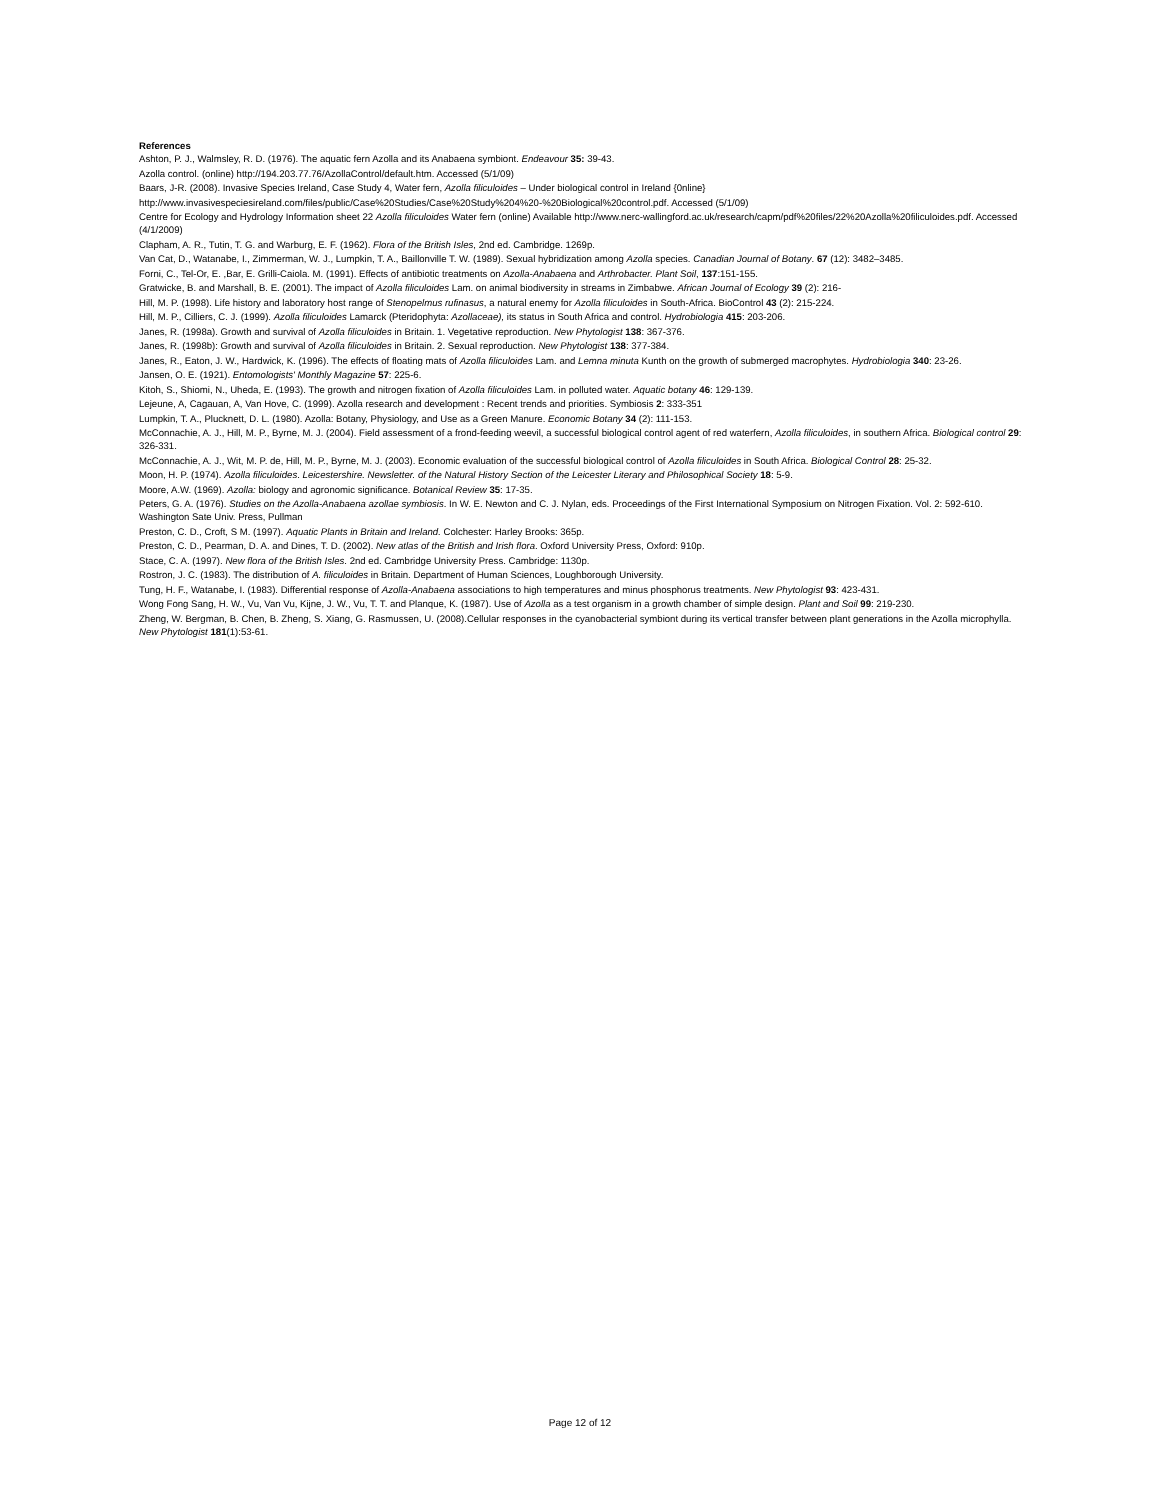References
Ashton, P. J., Walmsley, R. D. (1976). The aquatic fern Azolla and its Anabaena symbiont. Endeavour 35: 39-43.
Azolla control. (online) http://194.203.77.76/AzollaControl/default.htm. Accessed (5/1/09)
Baars, J-R. (2008). Invasive Species Ireland, Case Study 4, Water fern, Azolla filiculoides – Under biological control in Ireland {0nline}
http://www.invasivespeciesireland.com/files/public/Case%20Studies/Case%20Study%204%20-%20Biological%20control.pdf. Accessed (5/1/09)
Centre for Ecology and Hydrology Information sheet 22 Azolla filiculoides Water fern (online) Available http://www.nerc-wallingford.ac.uk/research/capm/pdf%20files/22%20Azolla%20filiculoides.pdf. Accessed (4/1/2009)
Clapham, A. R., Tutin, T. G. and Warburg, E. F. (1962). Flora of the British Isles, 2nd ed. Cambridge. 1269p.
Van Cat, D., Watanabe, I., Zimmerman, W. J., Lumpkin, T. A., Baillonville T. W. (1989). Sexual hybridization among Azolla species. Canadian Journal of Botany. 67 (12): 3482–3485.
Forni, C., Tel-Or, E. ,Bar, E. Grilli-Caiola. M. (1991). Effects of antibiotic treatments on Azolla-Anabaena and Arthrobacter. Plant Soil, 137:151-155.
Gratwicke, B. and Marshall, B. E. (2001). The impact of Azolla filiculoides Lam. on animal biodiversity in streams in Zimbabwe. African Journal of Ecology 39 (2): 216-
Hill, M. P. (1998). Life history and laboratory host range of Stenopelmus rufinasus, a natural enemy for Azolla filiculoides in South-Africa. BioControl 43 (2): 215-224.
Hill, M. P., Cilliers, C. J. (1999). Azolla filiculoides Lamarck (Pteridophyta: Azollaceae), its status in South Africa and control. Hydrobiologia 415: 203-206.
Janes, R. (1998a). Growth and survival of Azolla filiculoides in Britain. 1. Vegetative reproduction. New Phytologist 138: 367-376.
Janes, R. (1998b): Growth and survival of Azolla filiculoides in Britain. 2. Sexual reproduction. New Phytologist 138: 377-384.
Janes, R., Eaton, J. W., Hardwick, K. (1996). The effects of floating mats of Azolla filiculoides Lam. and Lemna minuta Kunth on the growth of submerged macrophytes. Hydrobiologia 340: 23-26.
Jansen, O. E. (1921). Entomologists' Monthly Magazine 57: 225-6.
Kitoh, S., Shiomi, N., Uheda, E. (1993). The growth and nitrogen fixation of Azolla filiculoides Lam. in polluted water. Aquatic botany 46: 129-139.
Lejeune, A, Cagauan, A, Van Hove, C. (1999). Azolla research and development : Recent trends and priorities. Symbiosis 2: 333-351
Lumpkin, T. A., Plucknett, D. L. (1980). Azolla: Botany, Physiology, and Use as a Green Manure. Economic Botany 34 (2): 111-153.
McConnachie, A. J., Hill, M. P., Byrne, M. J. (2004). Field assessment of a frond-feeding weevil, a successful biological control agent of red waterfern, Azolla filiculoides, in southern Africa. Biological control 29: 326-331.
McConnachie, A. J., Wit, M. P. de, Hill, M. P., Byrne, M. J. (2003). Economic evaluation of the successful biological control of Azolla filiculoides in South Africa. Biological Control 28: 25-32.
Moon, H. P. (1974). Azolla filiculoides. Leicestershire. Newsletter. of the Natural History Section of the Leicester Literary and Philosophical Society 18: 5-9.
Moore, A.W. (1969). Azolla: biology and agronomic significance. Botanical Review 35: 17-35.
Peters, G. A. (1976). Studies on the Azolla-Anabaena azollae symbiosis. In W. E. Newton and C. J. Nylan, eds. Proceedings of the First International Symposium on Nitrogen Fixation. Vol. 2: 592-610. Washington Sate Univ. Press, Pullman
Preston, C. D., Croft, S M. (1997). Aquatic Plants in Britain and Ireland. Colchester: Harley Brooks: 365p.
Preston, C. D., Pearman, D. A. and Dines, T. D. (2002). New atlas of the British and Irish flora. Oxford University Press, Oxford: 910p.
Stace, C. A. (1997). New flora of the British Isles. 2nd ed. Cambridge University Press. Cambridge: 1130p.
Rostron, J. C. (1983). The distribution of A. filiculoides in Britain. Department of Human Sciences, Loughborough University.
Tung, H. F., Watanabe, I. (1983). Differential response of Azolla-Anabaena associations to high temperatures and minus phosphorus treatments. New Phytologist 93: 423-431.
Wong Fong Sang, H. W., Vu, Van Vu, Kijne, J. W., Vu, T. T. and Planque, K. (1987). Use of Azolla as a test organism in a growth chamber of simple design. Plant and Soil 99: 219-230.
Zheng, W. Bergman, B. Chen, B. Zheng, S. Xiang, G. Rasmussen, U. (2008).Cellular responses in the cyanobacterial symbiont during its vertical transfer between plant generations in the Azolla microphylla. New Phytologist 181(1):53-61.
Page 12 of 12